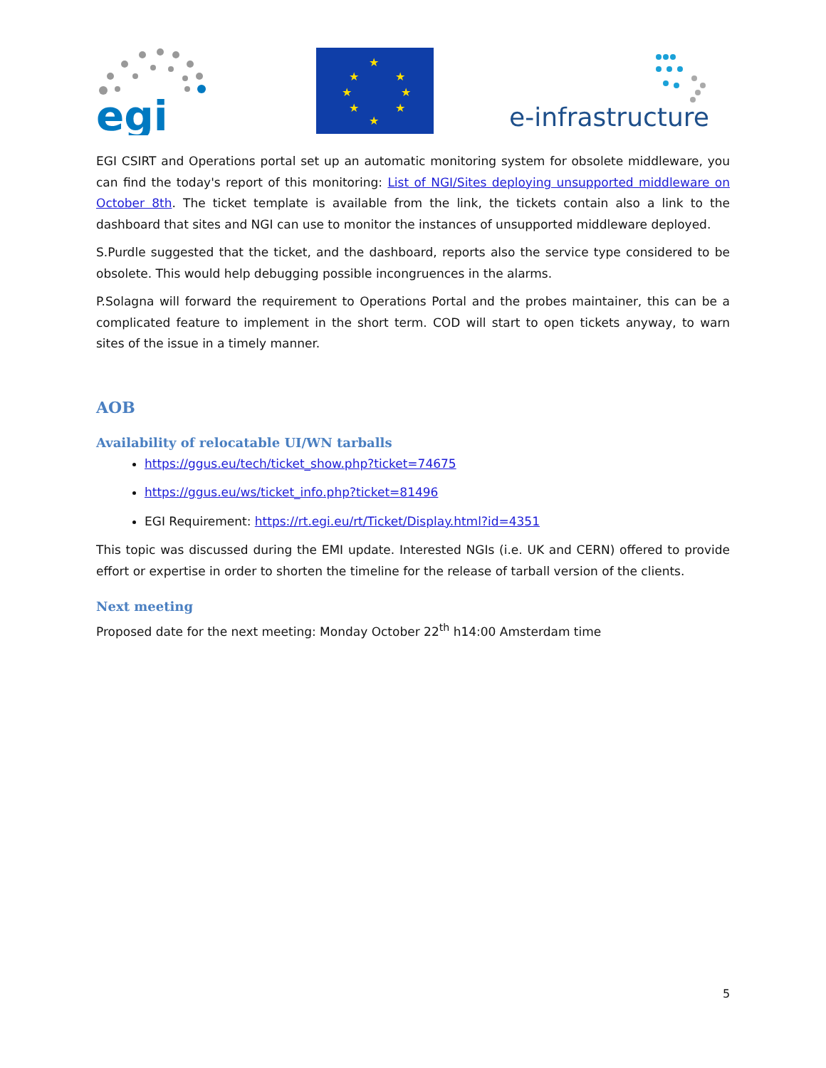egi
★
★
★
★
★
★
★
★
e-infrastructure
EGI CSIRT and Operations portal set up an automatic monitoring system for obsolete middleware, you can find the today's report of this monitoring: List of NGI/Sites deploying unsupported middleware on October 8th. The ticket template is available from the link, the tickets contain also a link to the dashboard that sites and NGI can use to monitor the instances of unsupported middleware deployed.
S.Purdle suggested that the ticket, and the dashboard, reports also the service type considered to be obsolete. This would help debugging possible incongruences in the alarms.
P.Solagna will forward the requirement to Operations Portal and the probes maintainer, this can be a complicated feature to implement in the short term. COD will start to open tickets anyway, to warn sites of the issue in a timely manner.
AOB
Availability of relocatable UI/WN tarballs
https://ggus.eu/tech/ticket_show.php?ticket=74675
https://ggus.eu/ws/ticket_info.php?ticket=81496
EGI Requirement: https://rt.egi.eu/rt/Ticket/Display.html?id=4351
This topic was discussed during the EMI update. Interested NGIs (i.e. UK and CERN) offered to provide effort or expertise in order to shorten the timeline for the release of tarball version of the clients.
Next meeting
Proposed date for the next meeting: Monday October 22<sup>th</sup> h14:00 Amsterdam time
5